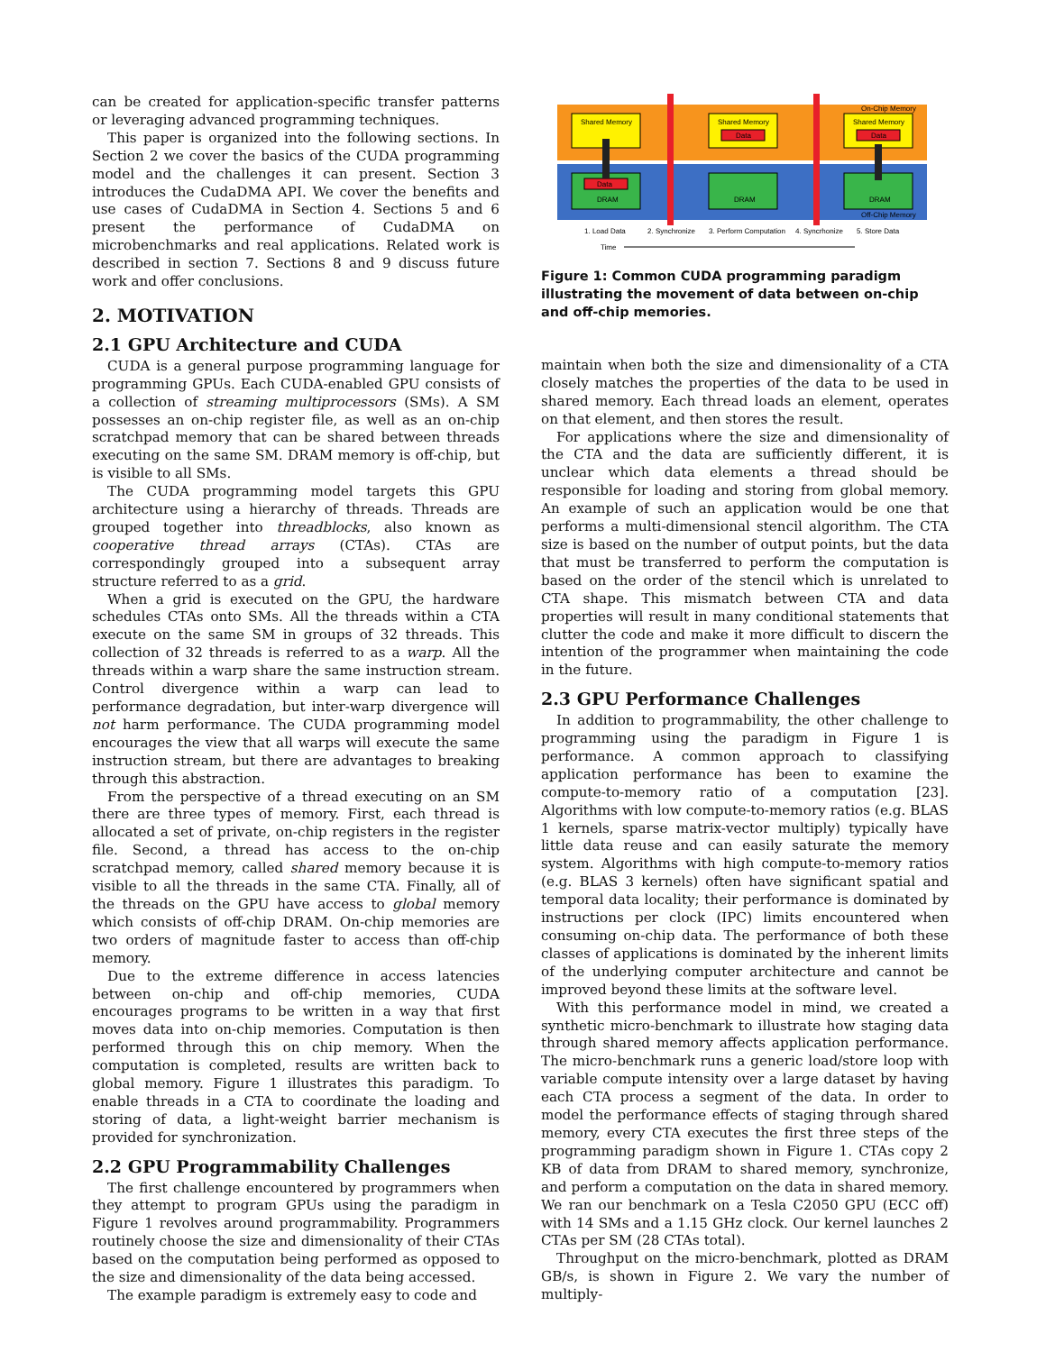can be created for application-specific transfer patterns or leveraging advanced programming techniques.
This paper is organized into the following sections. In Section 2 we cover the basics of the CUDA programming model and the challenges it can present. Section 3 introduces the CudaDMA API. We cover the benefits and use cases of CudaDMA in Section 4. Sections 5 and 6 present the performance of CudaDMA on microbenchmarks and real applications. Related work is described in section 7. Sections 8 and 9 discuss future work and offer conclusions.
2. MOTIVATION
2.1 GPU Architecture and CUDA
CUDA is a general purpose programming language for programming GPUs. Each CUDA-enabled GPU consists of a collection of streaming multiprocessors (SMs). A SM possesses an on-chip register file, as well as an on-chip scratchpad memory that can be shared between threads executing on the same SM. DRAM memory is off-chip, but is visible to all SMs.
The CUDA programming model targets this GPU architecture using a hierarchy of threads. Threads are grouped together into threadblocks, also known as cooperative thread arrays (CTAs). CTAs are correspondingly grouped into a subsequent array structure referred to as a grid.
When a grid is executed on the GPU, the hardware schedules CTAs onto SMs. All the threads within a CTA execute on the same SM in groups of 32 threads. This collection of 32 threads is referred to as a warp. All the threads within a warp share the same instruction stream. Control divergence within a warp can lead to performance degradation, but inter-warp divergence will not harm performance. The CUDA programming model encourages the view that all warps will execute the same instruction stream, but there are advantages to breaking through this abstraction.
From the perspective of a thread executing on an SM there are three types of memory. First, each thread is allocated a set of private, on-chip registers in the register file. Second, a thread has access to the on-chip scratchpad memory, called shared memory because it is visible to all the threads in the same CTA. Finally, all of the threads on the GPU have access to global memory which consists of off-chip DRAM. On-chip memories are two orders of magnitude faster to access than off-chip memory.
Due to the extreme difference in access latencies between on-chip and off-chip memories, CUDA encourages programs to be written in a way that first moves data into on-chip memories. Computation is then performed through this on chip memory. When the computation is completed, results are written back to global memory. Figure 1 illustrates this paradigm. To enable threads in a CTA to coordinate the loading and storing of data, a light-weight barrier mechanism is provided for synchronization.
2.2 GPU Programmability Challenges
The first challenge encountered by programmers when they attempt to program GPUs using the paradigm in Figure 1 revolves around programmability. Programmers routinely choose the size and dimensionality of their CTAs based on the computation being performed as opposed to the size and dimensionality of the data being accessed.
The example paradigm is extremely easy to code and
Shared Memory
Shared Memory
Shared Memory
On-Chip Memory
Data
Data
Data
DRAM
DRAM
DRAM
Off-Chip Memory
1. Load Data
2. Synchronize
3. Perform Computation
4. Syncrhonize
5. Store Data
Time
Figure 1: Common CUDA programming paradigm illustrating the movement of data between on-chip and off-chip memories.
maintain when both the size and dimensionality of a CTA closely matches the properties of the data to be used in shared memory. Each thread loads an element, operates on that element, and then stores the result.
For applications where the size and dimensionality of the CTA and the data are sufficiently different, it is unclear which data elements a thread should be responsible for loading and storing from global memory. An example of such an application would be one that performs a multi-dimensional stencil algorithm. The CTA size is based on the number of output points, but the data that must be transferred to perform the computation is based on the order of the stencil which is unrelated to CTA shape. This mismatch between CTA and data properties will result in many conditional statements that clutter the code and make it more difficult to discern the intention of the programmer when maintaining the code in the future.
2.3 GPU Performance Challenges
In addition to programmability, the other challenge to programming using the paradigm in Figure 1 is performance. A common approach to classifying application performance has been to examine the compute-to-memory ratio of a computation [23]. Algorithms with low compute-to-memory ratios (e.g. BLAS 1 kernels, sparse matrix-vector multiply) typically have little data reuse and can easily saturate the memory system. Algorithms with high compute-to-memory ratios (e.g. BLAS 3 kernels) often have significant spatial and temporal data locality; their performance is dominated by instructions per clock (IPC) limits encountered when consuming on-chip data. The performance of both these classes of applications is dominated by the inherent limits of the underlying computer architecture and cannot be improved beyond these limits at the software level.
With this performance model in mind, we created a synthetic micro-benchmark to illustrate how staging data through shared memory affects application performance. The micro-benchmark runs a generic load/store loop with variable compute intensity over a large dataset by having each CTA process a segment of the data. In order to model the performance effects of staging through shared memory, every CTA executes the first three steps of the programming paradigm shown in Figure 1. CTAs copy 2 KB of data from DRAM to shared memory, synchronize, and perform a computation on the data in shared memory. We ran our benchmark on a Tesla C2050 GPU (ECC off) with 14 SMs and a 1.15 GHz clock. Our kernel launches 2 CTAs per SM (28 CTAs total).
Throughput on the micro-benchmark, plotted as DRAM GB/s, is shown in Figure 2. We vary the number of multiply-